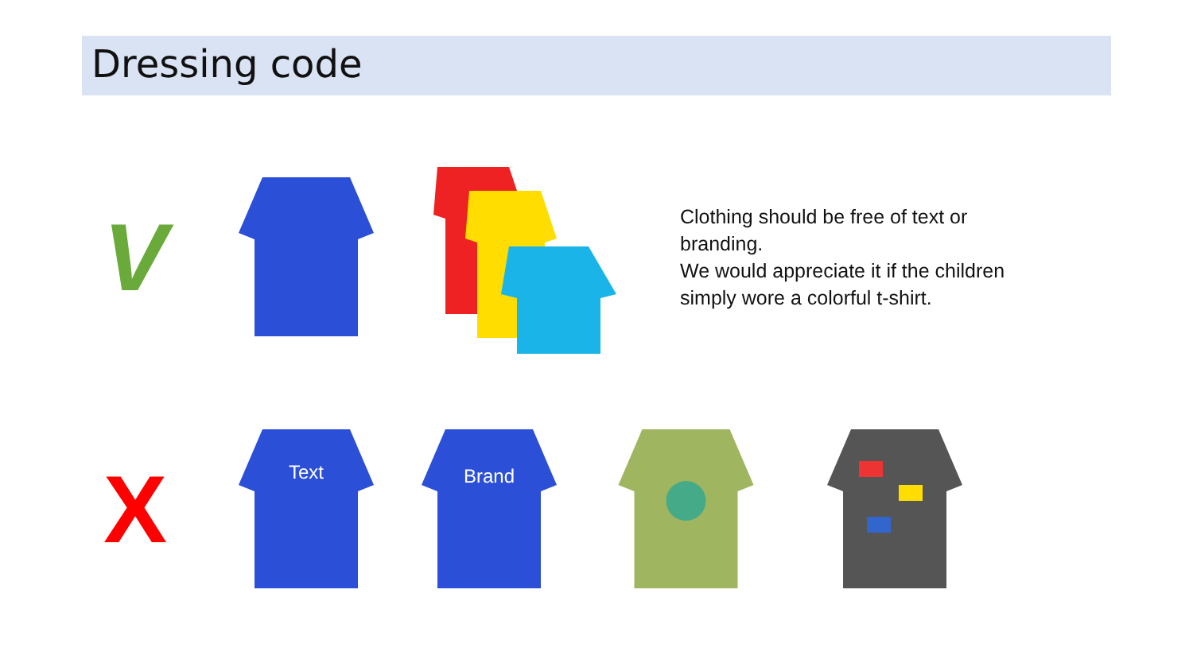Dressing code
V
Clothing should be free of text or branding.
We would appreciate it if the children simply wore a colorful t-shirt.
X
Text
Brand